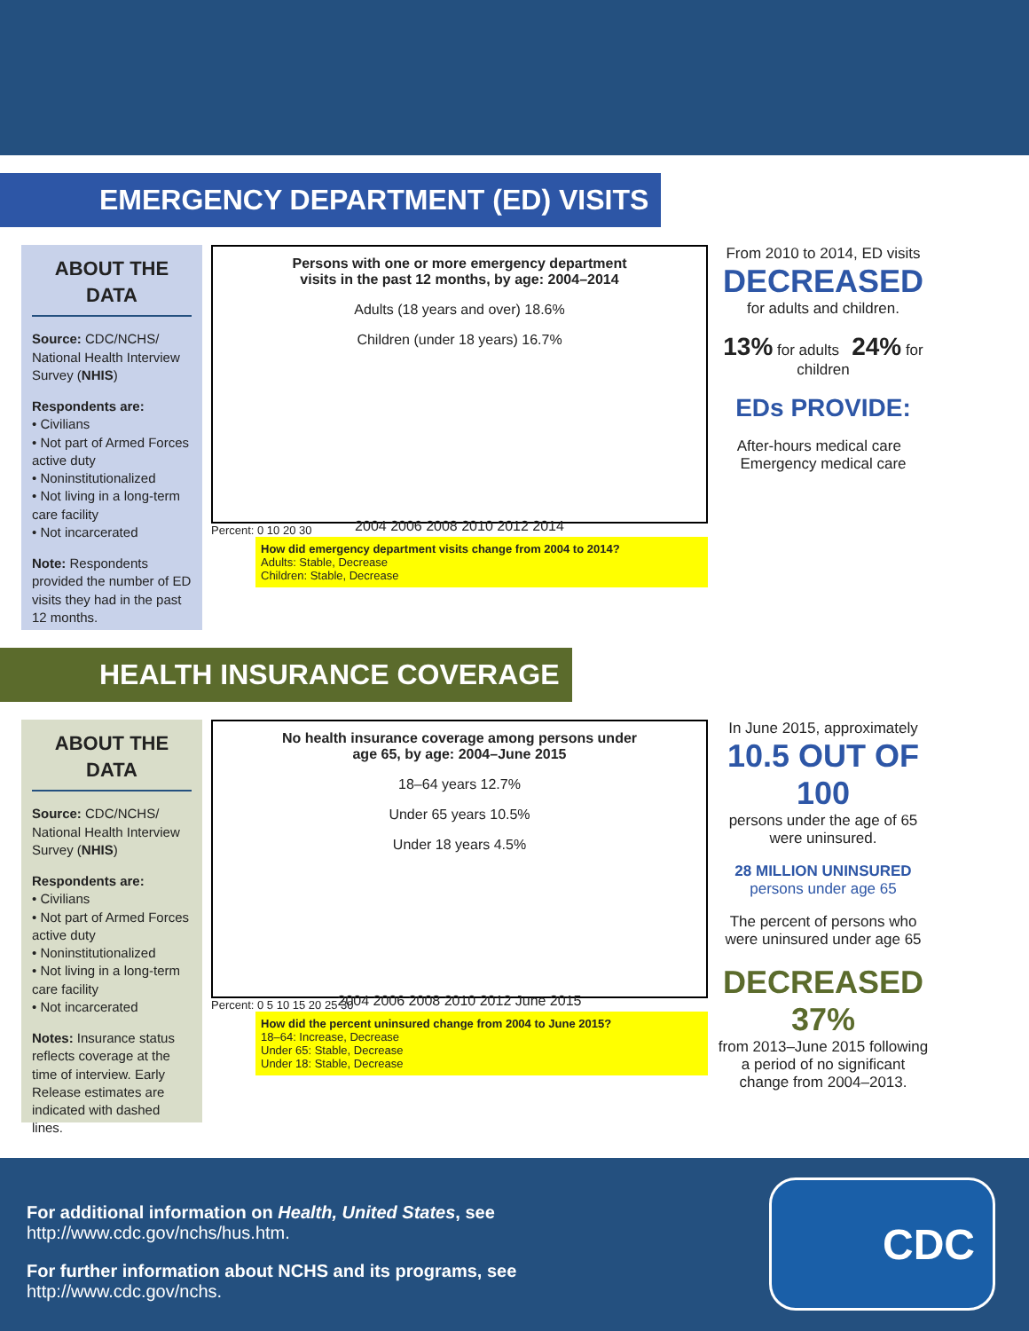EMERGENCY DEPARTMENT (ED) VISITS
ABOUT THE DATA
Source: CDC/NCHS/ National Health Interview Survey (NHIS)
Respondents are:
• Civilians
• Not part of Armed Forces active duty
• Noninstitutionalized
• Not living in a long-term care facility
• Not incarcerated
Note: Respondents provided the number of ED visits they had in the past 12 months.
Persons with one or more emergency department
visits in the past 12 months, by age: 2004–2014
Adults (18 years and over) 18.6%
Children (under 18 years) 16.7%
2004 2006 2008 2010 2012 2014
Percent: 0 10 20 30
How did emergency department visits change from 2004 to 2014?
Adults: Stable, Decrease
Children: Stable, Decrease
From 2010 to 2014, ED visits
DECREASED
for adults and children.
13% for adults 24% for children
EDs PROVIDE:
After-hours medical care Emergency medical care
HEALTH INSURANCE COVERAGE
ABOUT THE DATA
Source: CDC/NCHS/ National Health Interview Survey (NHIS)
Respondents are:
• Civilians
• Not part of Armed Forces active duty
• Noninstitutionalized
• Not living in a long-term care facility
• Not incarcerated
Notes: Insurance status reflects coverage at the time of interview. Early Release estimates are indicated with dashed lines.
No health insurance coverage among persons under
age 65, by age: 2004–June 2015
18–64 years 12.7%
Under 65 years 10.5%
Under 18 years 4.5%
2004 2006 2008 2010 2012 June 2015
Percent: 0 5 10 15 20 25 30
How did the percent uninsured change from 2004 to June 2015?
18–64: Increase, Decrease
Under 65: Stable, Decrease
Under 18: Stable, Decrease
In June 2015, approximately
10.5 OUT OF 100
persons under the age of 65 were uninsured.
28 MILLION UNINSURED persons under age 65
The percent of persons who were uninsured under age 65
DECREASED 37%
from 2013–June 2015 following a period of no significant change from 2004–2013.
For additional information on Health, United States, see
http://www.cdc.gov/nchs/hus.htm.
For further information about NCHS and its programs, see
http://www.cdc.gov/nchs.
CDC